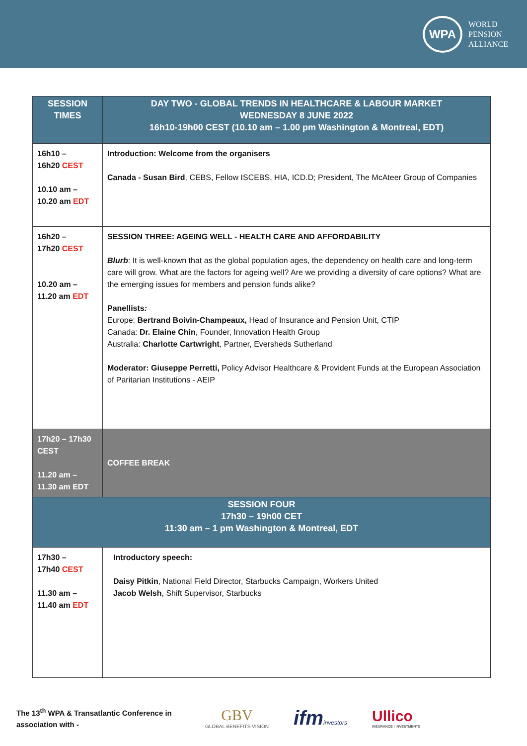WPA
WORLD
PENSION
ALLIANCE
| SESSION TIMES | DAY TWO - GLOBAL TRENDS IN HEALTHCARE & LABOUR MARKET WEDNESDAY 8 JUNE 2022 16h10-19h00 CEST (10.10 am – 1.00 pm Washington & Montreal, EDT) |
| --- | --- |
| 16h10 – 16h20 CEST 10.10 am – 10.20 am EDT | Introduction: Welcome from the organisers Canada - Susan Bird , CEBS, Fellow ISCEBS, HIA, ICD.D; President, The McAteer Group of Companies |
| 16h20 – 17h20 CEST 10.20 am – 11.20 am EDT | SESSION THREE: AGEING WELL - HEALTH CARE AND AFFORDABILITY Blurb : It is well-known that as the global population ages, the dependency on health care and long-term care will grow. What are the factors for ageing well? Are we providing a diversity of care options? What are the emerging issues for members and pension funds alike? Panellists : Europe: Bertrand Boivin-Champeaux, Head of Insurance and Pension Unit, CTIP Canada: Dr. Elaine Chin , Founder, Innovation Health Group Australia: Charlotte Cartwright , Partner, Eversheds Sutherland Moderator: Giuseppe Perretti, Policy Advisor Healthcare & Provident Funds at the European Association of Paritarian Institutions - AEIP |
| 17h20 – 17h30 CEST 11.20 am – 11.30 am EDT | COFFEE BREAK |
| SESSION FOUR 17h30 – 19h00 CET 11:30 am – 1 pm Washington & Montreal, EDT | |
| 17h30 – 17h40 CEST 11.30 am – 11.40 am EDT | Introductory speech: Daisy Pitkin , National Field Director, Starbucks Campaign, Workers United Jacob Welsh , Shift Supervisor, Starbucks |
The 13<sup>th</sup> WPA & Transatlantic Conference in association with -
GBV
GLOBAL BENEFITS VISION
ifminvestors
Ullico
INSURANCE | INVESTMENTS